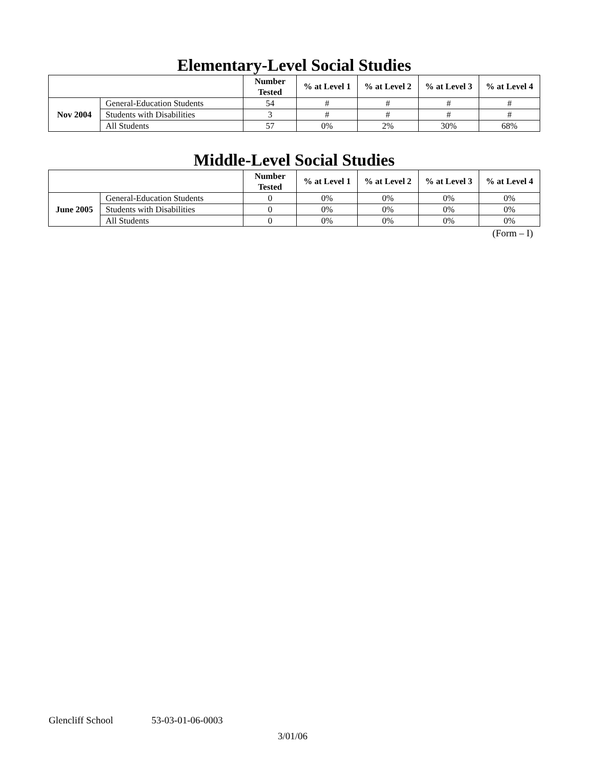Elementary-Level Social Studies
| | | Number Tested | % at Level 1 | % at Level 2 | % at Level 3 | % at Level 4 |
| --- | --- | --- | --- | --- | --- | --- |
| Nov 2004 | General-Education Students | 54 | # | # | # | # |
| | Students with Disabilities | 3 | # | # | # | # |
| | All Students | 57 | 0% | 2% | 30% | 68% |
Middle-Level Social Studies
| | | Number Tested | % at Level 1 | % at Level 2 | % at Level 3 | % at Level 4 |
| --- | --- | --- | --- | --- | --- | --- |
| June 2005 | General-Education Students | 0 | 0% | 0% | 0% | 0% |
| | Students with Disabilities | 0 | 0% | 0% | 0% | 0% |
| | All Students | 0 | 0% | 0% | 0% | 0% |
(Form – I)
Glencliff School 53-03-01-06-0003
3/01/06